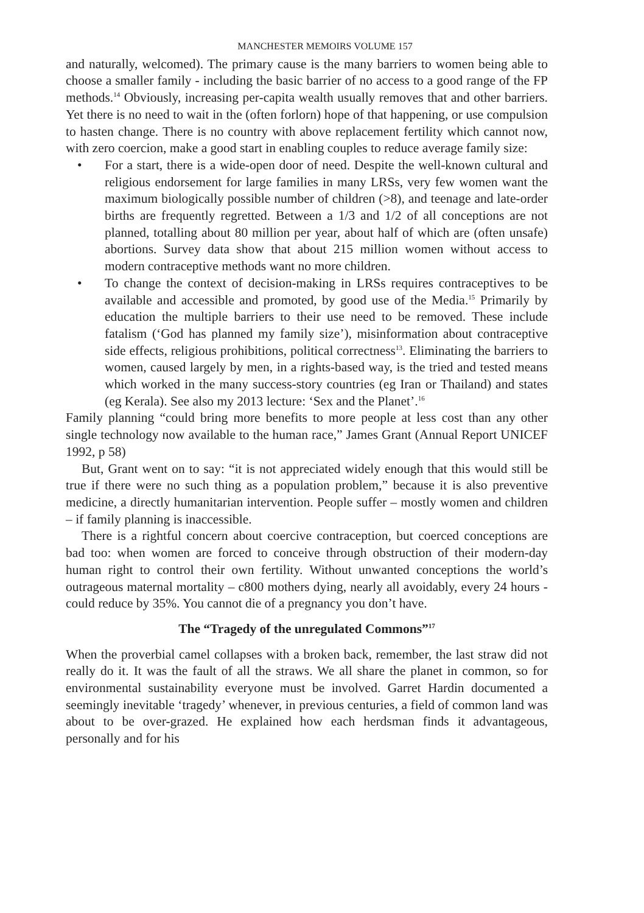MANCHESTER MEMOIRS VOLUME 157
and naturally, welcomed). The primary cause is the many barriers to women being able to choose a smaller family - including the basic barrier of no access to a good range of the FP methods.<sup>14</sup> Obviously, increasing per-capita wealth usually removes that and other barriers. Yet there is no need to wait in the (often forlorn) hope of that happening, or use compulsion to hasten change. There is no country with above replacement fertility which cannot now, with zero coercion, make a good start in enabling couples to reduce average family size:
• For a start, there is a wide-open door of need. Despite the well-known cultural and religious endorsement for large families in many LRSs, very few women want the maximum biologically possible number of children (>8), and teenage and late-order births are frequently regretted. Between a 1/3 and 1/2 of all conceptions are not planned, totalling about 80 million per year, about half of which are (often unsafe) abortions. Survey data show that about 215 million women without access to modern contraceptive methods want no more children.
• To change the context of decision-making in LRSs requires contraceptives to be available and accessible and promoted, by good use of the Media.<sup>15</sup> Primarily by education the multiple barriers to their use need to be removed. These include fatalism (‘God has planned my family size’), misinformation about contraceptive side effects, religious prohibitions, political correctness<sup>13</sup>. Eliminating the barriers to women, caused largely by men, in a rights-based way, is the tried and tested means which worked in the many success-story countries (eg Iran or Thailand) and states (eg Kerala). See also my 2013 lecture: ‘Sex and the Planet’.<sup>16</sup>
Family planning “could bring more benefits to more people at less cost than any other single technology now available to the human race,” James Grant (Annual Report UNICEF 1992, p 58)
But, Grant went on to say: “it is not appreciated widely enough that this would still be true if there were no such thing as a population problem,” because it is also preventive medicine, a directly humanitarian intervention. People suffer – mostly women and children – if family planning is inaccessible.
There is a rightful concern about coercive contraception, but coerced conceptions are bad too: when women are forced to conceive through obstruction of their modern-day human right to control their own fertility. Without unwanted conceptions the world’s outrageous maternal mortality – c800 mothers dying, nearly all avoidably, every 24 hours - could reduce by 35%. You cannot die of a pregnancy you don’t have.
The “Tragedy of the unregulated Commons”<sup>17</sup>
When the proverbial camel collapses with a broken back, remember, the last straw did not really do it. It was the fault of all the straws. We all share the planet in common, so for environmental sustainability everyone must be involved. Garret Hardin documented a seemingly inevitable ‘tragedy’ whenever, in previous centuries, a field of common land was about to be over-grazed. He explained how each herdsman finds it advantageous, personally and for his